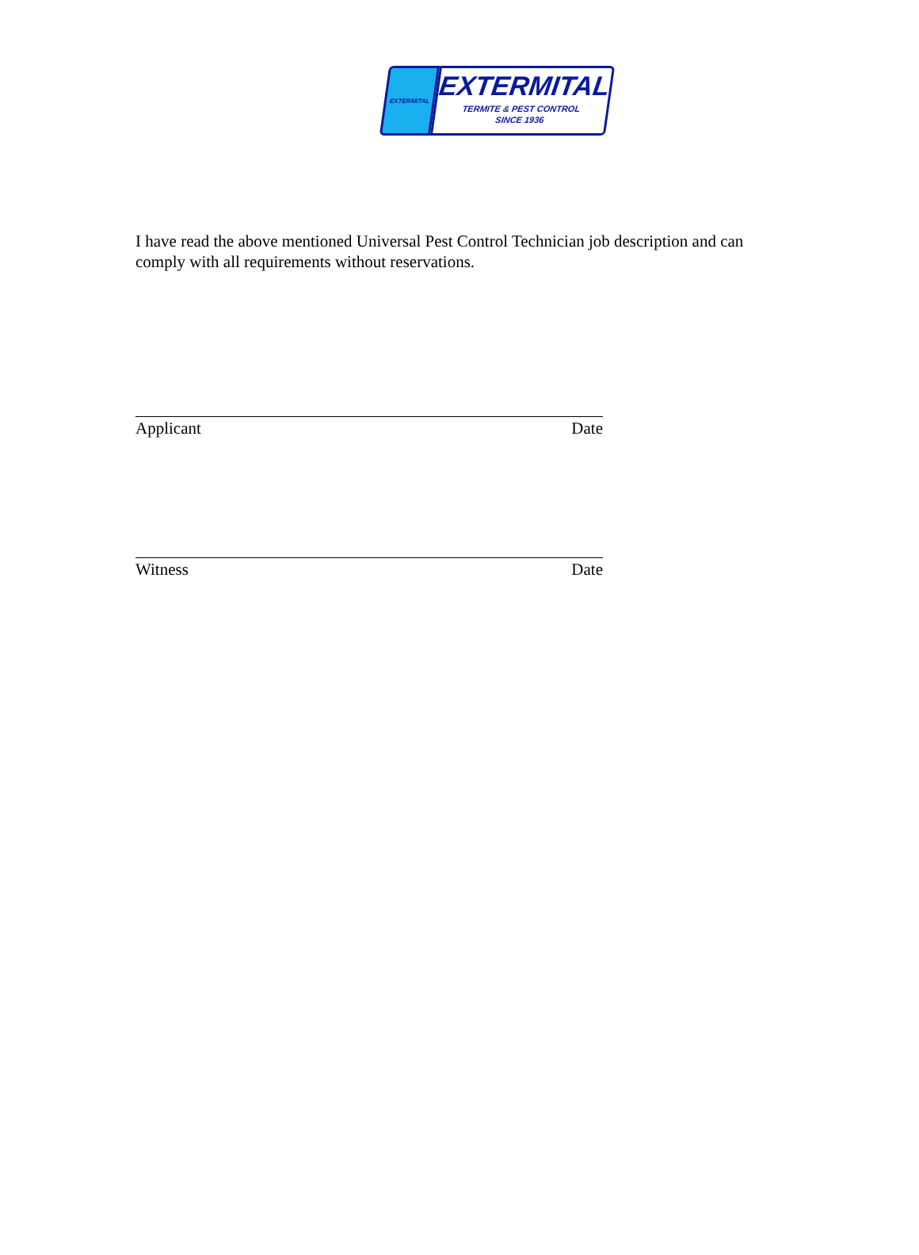EXTERMITAL
EXTERMITAL
TERMITE & PEST CONTROL
SINCE 1936
I have read the above mentioned Universal Pest Control Technician job description and can comply with all requirements without reservations.
Applicant Date
Witness Date